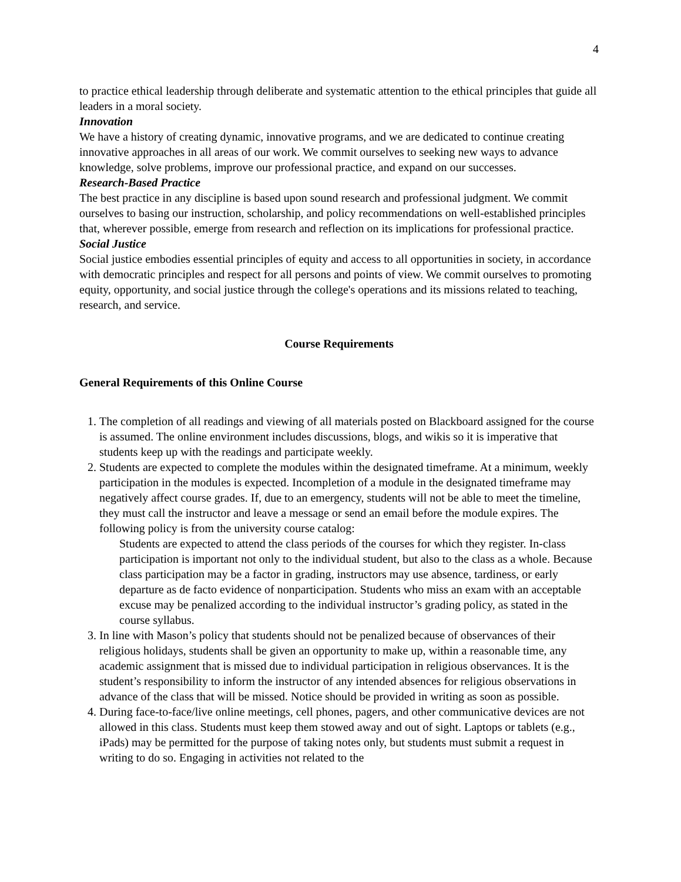4
to practice ethical leadership through deliberate and systematic attention to the ethical principles that guide all leaders in a moral society.
Innovation
We have a history of creating dynamic, innovative programs, and we are dedicated to continue creating innovative approaches in all areas of our work. We commit ourselves to seeking new ways to advance knowledge, solve problems, improve our professional practice, and expand on our successes.
Research-Based Practice
The best practice in any discipline is based upon sound research and professional judgment. We commit ourselves to basing our instruction, scholarship, and policy recommendations on well-established principles that, wherever possible, emerge from research and reflection on its implications for professional practice.
Social Justice
Social justice embodies essential principles of equity and access to all opportunities in society, in accordance with democratic principles and respect for all persons and points of view. We commit ourselves to promoting equity, opportunity, and social justice through the college's operations and its missions related to teaching, research, and service.
Course Requirements
General Requirements of this Online Course
1. The completion of all readings and viewing of all materials posted on Blackboard assigned for the course is assumed. The online environment includes discussions, blogs, and wikis so it is imperative that students keep up with the readings and participate weekly.
2. Students are expected to complete the modules within the designated timeframe. At a minimum, weekly participation in the modules is expected. Incompletion of a module in the designated timeframe may negatively affect course grades. If, due to an emergency, students will not be able to meet the timeline, they must call the instructor and leave a message or send an email before the module expires. The following policy is from the university course catalog:
Students are expected to attend the class periods of the courses for which they register. In-class participation is important not only to the individual student, but also to the class as a whole. Because class participation may be a factor in grading, instructors may use absence, tardiness, or early departure as de facto evidence of nonparticipation. Students who miss an exam with an acceptable excuse may be penalized according to the individual instructor’s grading policy, as stated in the course syllabus.
3. In line with Mason’s policy that students should not be penalized because of observances of their religious holidays, students shall be given an opportunity to make up, within a reasonable time, any academic assignment that is missed due to individual participation in religious observances. It is the student’s responsibility to inform the instructor of any intended absences for religious observations in advance of the class that will be missed. Notice should be provided in writing as soon as possible.
4. During face-to-face/live online meetings, cell phones, pagers, and other communicative devices are not allowed in this class. Students must keep them stowed away and out of sight. Laptops or tablets (e.g., iPads) may be permitted for the purpose of taking notes only, but students must submit a request in writing to do so. Engaging in activities not related to the